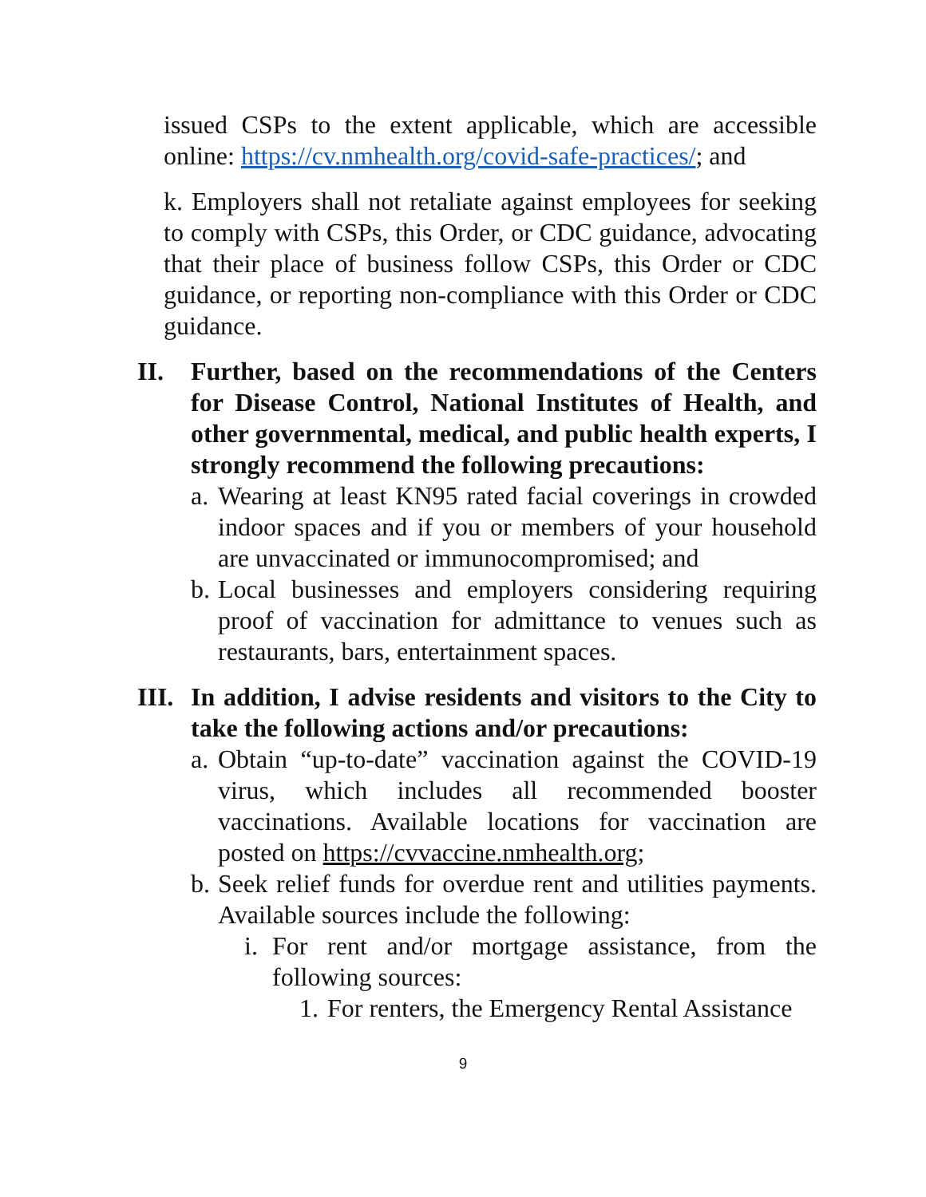issued CSPs to the extent applicable, which are accessible online: https://cv.nmhealth.org/covid-safe-practices/; and
k. Employers shall not retaliate against employees for seeking to comply with CSPs, this Order, or CDC guidance, advocating that their place of business follow CSPs, this Order or CDC guidance, or reporting non-compliance with this Order or CDC guidance.
II. Further, based on the recommendations of the Centers for Disease Control, National Institutes of Health, and other governmental, medical, and public health experts, I strongly recommend the following precautions:
a.
Wearing at least KN95 rated facial coverings in crowded indoor spaces and if you or members of your household are unvaccinated or immunocompromised; and
b.
Local businesses and employers considering requiring proof of vaccination for admittance to venues such as restaurants, bars, entertainment spaces.
III.
In addition, I advise residents and visitors to the City to take the following actions and/or precautions:
a.
Obtain “up-to-date” vaccination against the COVID-19 virus, which includes all recommended booster vaccinations. Available locations for vaccination are posted on https://cvvaccine.nmhealth.org;
b.
Seek relief funds for overdue rent and utilities payments. Available sources include the following:
i.
For rent and/or mortgage assistance, from the following sources:
1.
For renters, the Emergency Rental Assistance
9